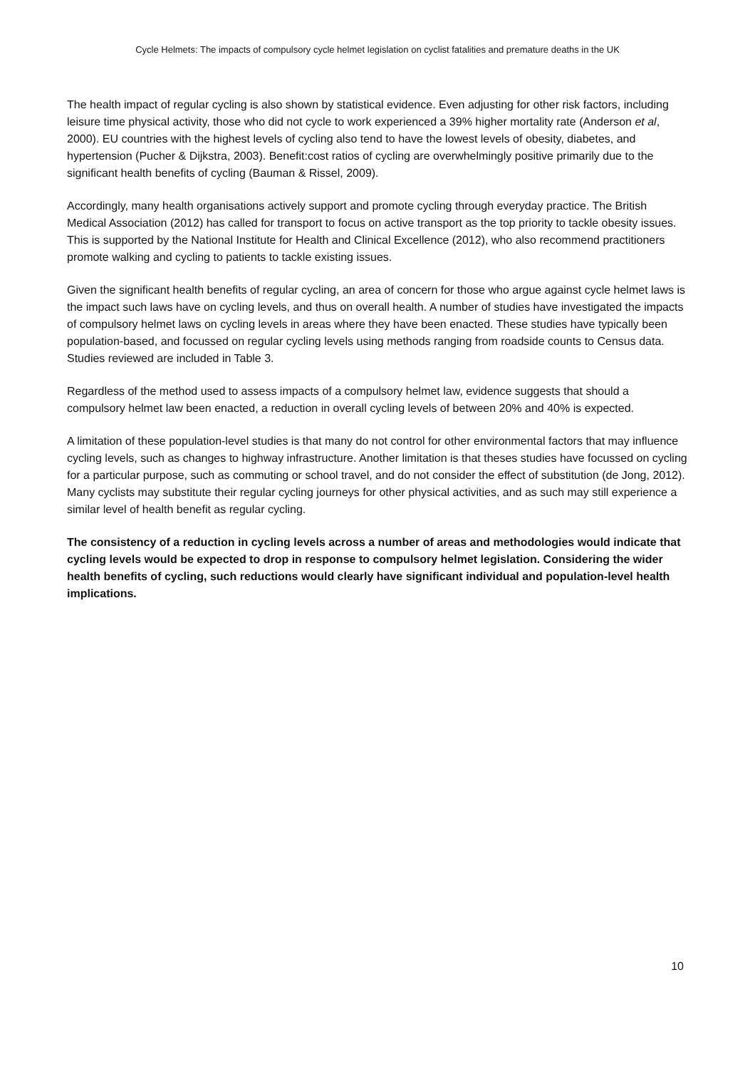Cycle Helmets: The impacts of compulsory cycle helmet legislation on cyclist fatalities and premature deaths in the UK
The health impact of regular cycling is also shown by statistical evidence. Even adjusting for other risk factors, including leisure time physical activity, those who did not cycle to work experienced a 39% higher mortality rate (Anderson et al, 2000). EU countries with the highest levels of cycling also tend to have the lowest levels of obesity, diabetes, and hypertension (Pucher & Dijkstra, 2003). Benefit:cost ratios of cycling are overwhelmingly positive primarily due to the significant health benefits of cycling (Bauman & Rissel, 2009).
Accordingly, many health organisations actively support and promote cycling through everyday practice. The British Medical Association (2012) has called for transport to focus on active transport as the top priority to tackle obesity issues. This is supported by the National Institute for Health and Clinical Excellence (2012), who also recommend practitioners promote walking and cycling to patients to tackle existing issues.
Given the significant health benefits of regular cycling, an area of concern for those who argue against cycle helmet laws is the impact such laws have on cycling levels, and thus on overall health. A number of studies have investigated the impacts of compulsory helmet laws on cycling levels in areas where they have been enacted. These studies have typically been population-based, and focussed on regular cycling levels using methods ranging from roadside counts to Census data. Studies reviewed are included in Table 3.
Regardless of the method used to assess impacts of a compulsory helmet law, evidence suggests that should a compulsory helmet law been enacted, a reduction in overall cycling levels of between 20% and 40% is expected.
A limitation of these population-level studies is that many do not control for other environmental factors that may influence cycling levels, such as changes to highway infrastructure. Another limitation is that theses studies have focussed on cycling for a particular purpose, such as commuting or school travel, and do not consider the effect of substitution (de Jong, 2012). Many cyclists may substitute their regular cycling journeys for other physical activities, and as such may still experience a similar level of health benefit as regular cycling.
The consistency of a reduction in cycling levels across a number of areas and methodologies would indicate that cycling levels would be expected to drop in response to compulsory helmet legislation. Considering the wider health benefits of cycling, such reductions would clearly have significant individual and population-level health implications.
10